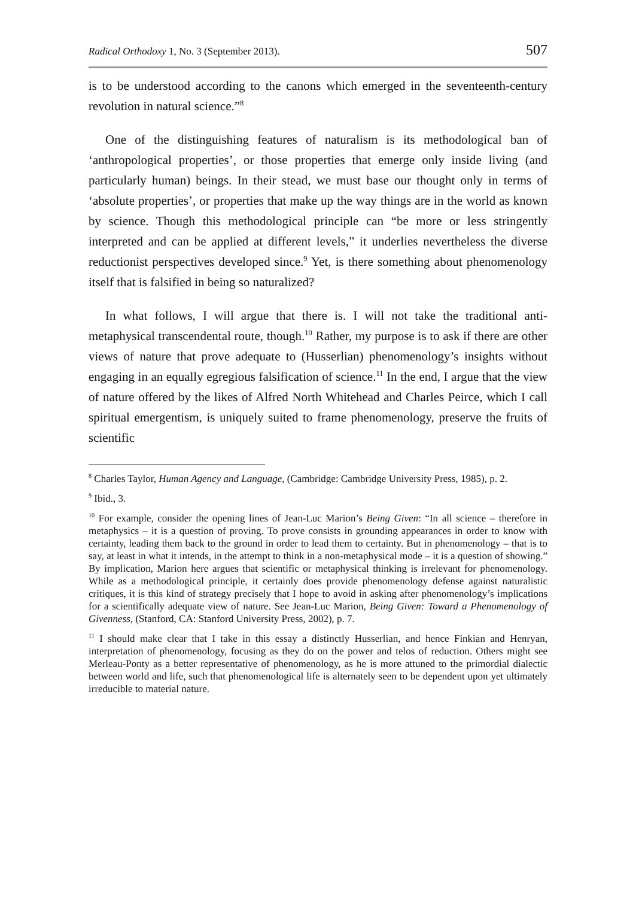Radical Orthodoxy 1, No. 3 (September 2013). 507
is to be understood according to the canons which emerged in the seventeenth-century revolution in natural science.”<sup>8</sup>
One of the distinguishing features of naturalism is its methodological ban of ‘anthropological properties’, or those properties that emerge only inside living (and particularly human) beings. In their stead, we must base our thought only in terms of ‘absolute properties’, or properties that make up the way things are in the world as known by science. Though this methodological principle can “be more or less stringently interpreted and can be applied at different levels,” it underlies nevertheless the diverse reductionist perspectives developed since.<sup>9</sup> Yet, is there something about phenomenology itself that is falsified in being so naturalized?
In what follows, I will argue that there is. I will not take the traditional anti-metaphysical transcendental route, though.<sup>10</sup> Rather, my purpose is to ask if there are other views of nature that prove adequate to (Husserlian) phenomenology’s insights without engaging in an equally egregious falsification of science.<sup>11</sup> In the end, I argue that the view of nature offered by the likes of Alfred North Whitehead and Charles Peirce, which I call spiritual emergentism, is uniquely suited to frame phenomenology, preserve the fruits of scientific
<sup>8</sup> Charles Taylor, Human Agency and Language, (Cambridge: Cambridge University Press, 1985), p. 2.
<sup>9</sup> Ibid., 3.
<sup>10</sup> For example, consider the opening lines of Jean-Luc Marion’s Being Given: “In all science – therefore in metaphysics – it is a question of proving. To prove consists in grounding appearances in order to know with certainty, leading them back to the ground in order to lead them to certainty. But in phenomenology – that is to say, at least in what it intends, in the attempt to think in a non-metaphysical mode – it is a question of showing.” By implication, Marion here argues that scientific or metaphysical thinking is irrelevant for phenomenology. While as a methodological principle, it certainly does provide phenomenology defense against naturalistic critiques, it is this kind of strategy precisely that I hope to avoid in asking after phenomenology’s implications for a scientifically adequate view of nature. See Jean-Luc Marion, Being Given: Toward a Phenomenology of Givenness, (Stanford, CA: Stanford University Press, 2002), p. 7.
<sup>11</sup> I should make clear that I take in this essay a distinctly Husserlian, and hence Finkian and Henryan, interpretation of phenomenology, focusing as they do on the power and telos of reduction. Others might see Merleau-Ponty as a better representative of phenomenology, as he is more attuned to the primordial dialectic between world and life, such that phenomenological life is alternately seen to be dependent upon yet ultimately irreducible to material nature.